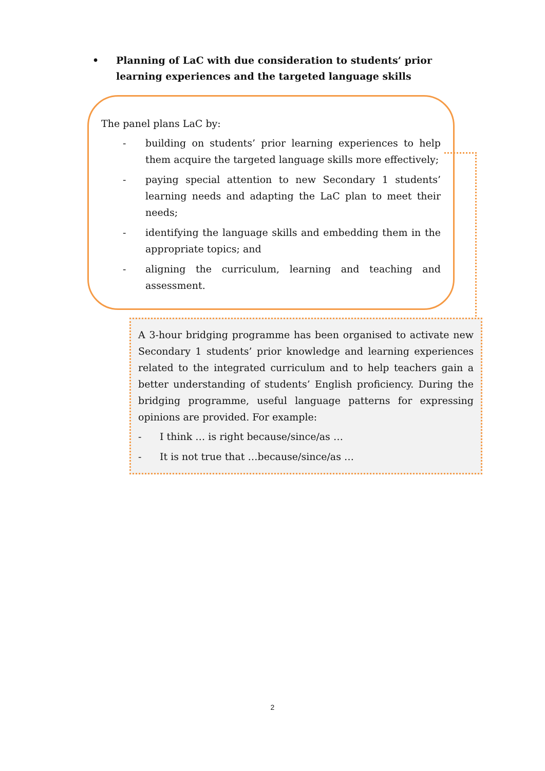•
Planning of LaC with due consideration to students’ prior learning experiences and the targeted language skills
The panel plans LaC by:
- building on students’ prior learning experiences to help them acquire the targeted language skills more effectively;
- paying special attention to new Secondary 1 students’ learning needs and adapting the LaC plan to meet their needs;
- identifying the language skills and embedding them in the appropriate topics; and
- aligning the curriculum, learning and teaching and assessment.
A 3-hour bridging programme has been organised to activate new Secondary 1 students’ prior knowledge and learning experiences related to the integrated curriculum and to help teachers gain a better understanding of students’ English proficiency. During the bridging programme, useful language patterns for expressing opinions are provided. For example:
- I think … is right because/since/as …
- It is not true that …because/since/as …
2